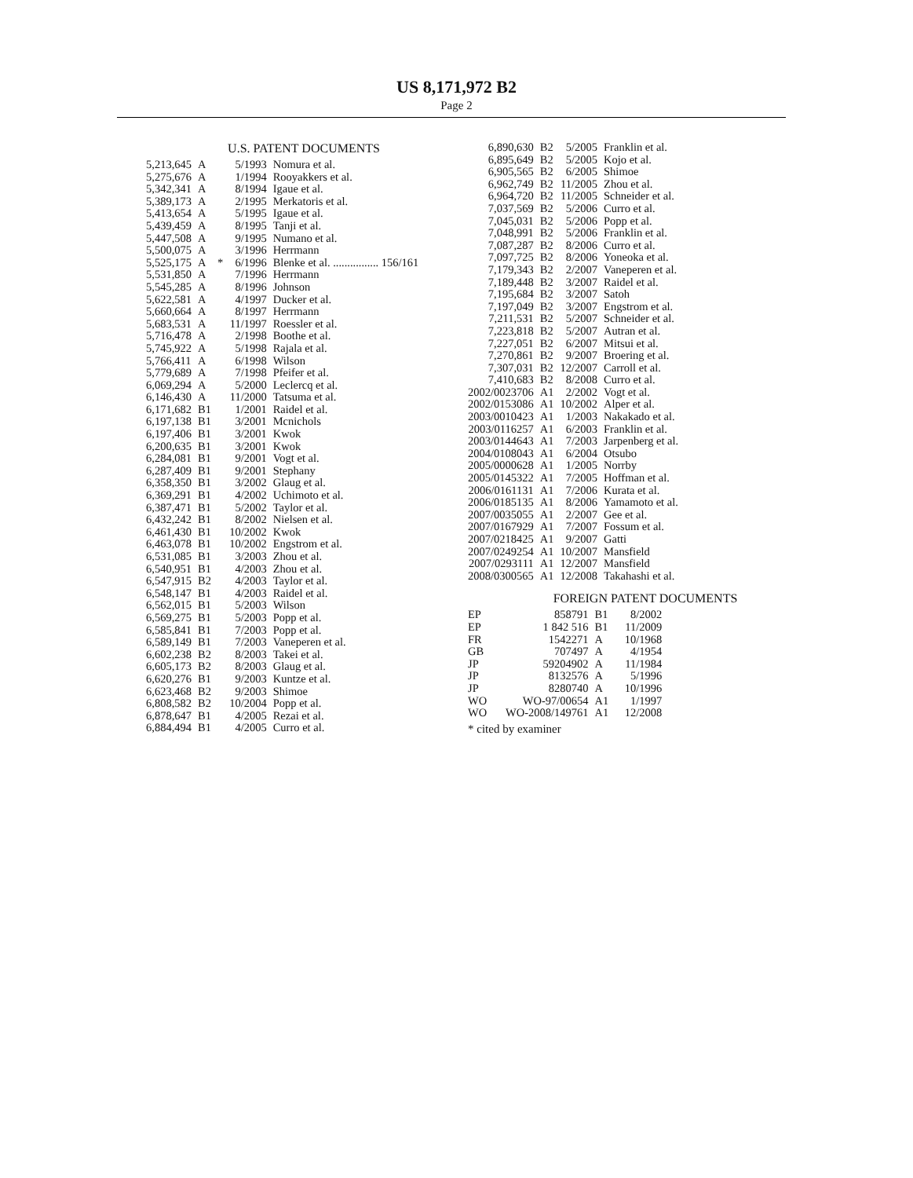US 8,171,972 B2
Page 2
U.S. PATENT DOCUMENTS
| 5,213,645 | A | | 5/1993 | Nomura et al. |
| 5,275,676 | A | | 1/1994 | Rooyakkers et al. |
| 5,342,341 | A | | 8/1994 | Igaue et al. |
| 5,389,173 | A | | 2/1995 | Merkatoris et al. |
| 5,413,654 | A | | 5/1995 | Igaue et al. |
| 5,439,459 | A | | 8/1995 | Tanji et al. |
| 5,447,508 | A | | 9/1995 | Numano et al. |
| 5,500,075 | A | | 3/1996 | Herrmann |
| 5,525,175 | A | * | 6/1996 | Blenke et al. ................ 156/161 |
| 5,531,850 | A | | 7/1996 | Herrmann |
| 5,545,285 | A | | 8/1996 | Johnson |
| 5,622,581 | A | | 4/1997 | Ducker et al. |
| 5,660,664 | A | | 8/1997 | Herrmann |
| 5,683,531 | A | | 11/1997 | Roessler et al. |
| 5,716,478 | A | | 2/1998 | Boothe et al. |
| 5,745,922 | A | | 5/1998 | Rajala et al. |
| 5,766,411 | A | | 6/1998 | Wilson |
| 5,779,689 | A | | 7/1998 | Pfeifer et al. |
| 6,069,294 | A | | 5/2000 | Leclercq et al. |
| 6,146,430 | A | | 11/2000 | Tatsuma et al. |
| 6,171,682 | B1 | | 1/2001 | Raidel et al. |
| 6,197,138 | B1 | | 3/2001 | Mcnichols |
| 6,197,406 | B1 | | 3/2001 | Kwok |
| 6,200,635 | B1 | | 3/2001 | Kwok |
| 6,284,081 | B1 | | 9/2001 | Vogt et al. |
| 6,287,409 | B1 | | 9/2001 | Stephany |
| 6,358,350 | B1 | | 3/2002 | Glaug et al. |
| 6,369,291 | B1 | | 4/2002 | Uchimoto et al. |
| 6,387,471 | B1 | | 5/2002 | Taylor et al. |
| 6,432,242 | B1 | | 8/2002 | Nielsen et al. |
| 6,461,430 | B1 | | 10/2002 | Kwok |
| 6,463,078 | B1 | | 10/2002 | Engstrom et al. |
| 6,531,085 | B1 | | 3/2003 | Zhou et al. |
| 6,540,951 | B1 | | 4/2003 | Zhou et al. |
| 6,547,915 | B2 | | 4/2003 | Taylor et al. |
| 6,548,147 | B1 | | 4/2003 | Raidel et al. |
| 6,562,015 | B1 | | 5/2003 | Wilson |
| 6,569,275 | B1 | | 5/2003 | Popp et al. |
| 6,585,841 | B1 | | 7/2003 | Popp et al. |
| 6,589,149 | B1 | | 7/2003 | Vaneperen et al. |
| 6,602,238 | B2 | | 8/2003 | Takei et al. |
| 6,605,173 | B2 | | 8/2003 | Glaug et al. |
| 6,620,276 | B1 | | 9/2003 | Kuntze et al. |
| 6,623,468 | B2 | | 9/2003 | Shimoe |
| 6,808,582 | B2 | | 10/2004 | Popp et al. |
| 6,878,647 | B1 | | 4/2005 | Rezai et al. |
| 6,884,494 | B1 | | 4/2005 | Curro et al. |
| 6,890,630 | B2 | 5/2005 | Franklin et al. |
| 6,895,649 | B2 | 5/2005 | Kojo et al. |
| 6,905,565 | B2 | 6/2005 | Shimoe |
| 6,962,749 | B2 | 11/2005 | Zhou et al. |
| 6,964,720 | B2 | 11/2005 | Schneider et al. |
| 7,037,569 | B2 | 5/2006 | Curro et al. |
| 7,045,031 | B2 | 5/2006 | Popp et al. |
| 7,048,991 | B2 | 5/2006 | Franklin et al. |
| 7,087,287 | B2 | 8/2006 | Curro et al. |
| 7,097,725 | B2 | 8/2006 | Yoneoka et al. |
| 7,179,343 | B2 | 2/2007 | Vaneperen et al. |
| 7,189,448 | B2 | 3/2007 | Raidel et al. |
| 7,195,684 | B2 | 3/2007 | Satoh |
| 7,197,049 | B2 | 3/2007 | Engstrom et al. |
| 7,211,531 | B2 | 5/2007 | Schneider et al. |
| 7,223,818 | B2 | 5/2007 | Autran et al. |
| 7,227,051 | B2 | 6/2007 | Mitsui et al. |
| 7,270,861 | B2 | 9/2007 | Broering et al. |
| 7,307,031 | B2 | 12/2007 | Carroll et al. |
| 7,410,683 | B2 | 8/2008 | Curro et al. |
| 2002/0023706 | A1 | 2/2002 | Vogt et al. |
| 2002/0153086 | A1 | 10/2002 | Alper et al. |
| 2003/0010423 | A1 | 1/2003 | Nakakado et al. |
| 2003/0116257 | A1 | 6/2003 | Franklin et al. |
| 2003/0144643 | A1 | 7/2003 | Jarpenberg et al. |
| 2004/0108043 | A1 | 6/2004 | Otsubo |
| 2005/0000628 | A1 | 1/2005 | Norrby |
| 2005/0145322 | A1 | 7/2005 | Hoffman et al. |
| 2006/0161131 | A1 | 7/2006 | Kurata et al. |
| 2006/0185135 | A1 | 8/2006 | Yamamoto et al. |
| 2007/0035055 | A1 | 2/2007 | Gee et al. |
| 2007/0167929 | A1 | 7/2007 | Fossum et al. |
| 2007/0218425 | A1 | 9/2007 | Gatti |
| 2007/0249254 | A1 | 10/2007 | Mansfield |
| 2007/0293111 | A1 | 12/2007 | Mansfield |
| 2008/0300565 | A1 | 12/2008 | Takahashi et al. |
FOREIGN PATENT DOCUMENTS
| EP | 858791 | B1 | 8/2002 |
| EP | 1 842 516 | B1 | 11/2009 |
| FR | 1542271 | A | 10/1968 |
| GB | 707497 | A | 4/1954 |
| JP | 59204902 | A | 11/1984 |
| JP | 8132576 | A | 5/1996 |
| JP | 8280740 | A | 10/1996 |
| WO | WO-97/00654 | A1 | 1/1997 |
| WO | WO-2008/149761 | A1 | 12/2008 |
* cited by examiner